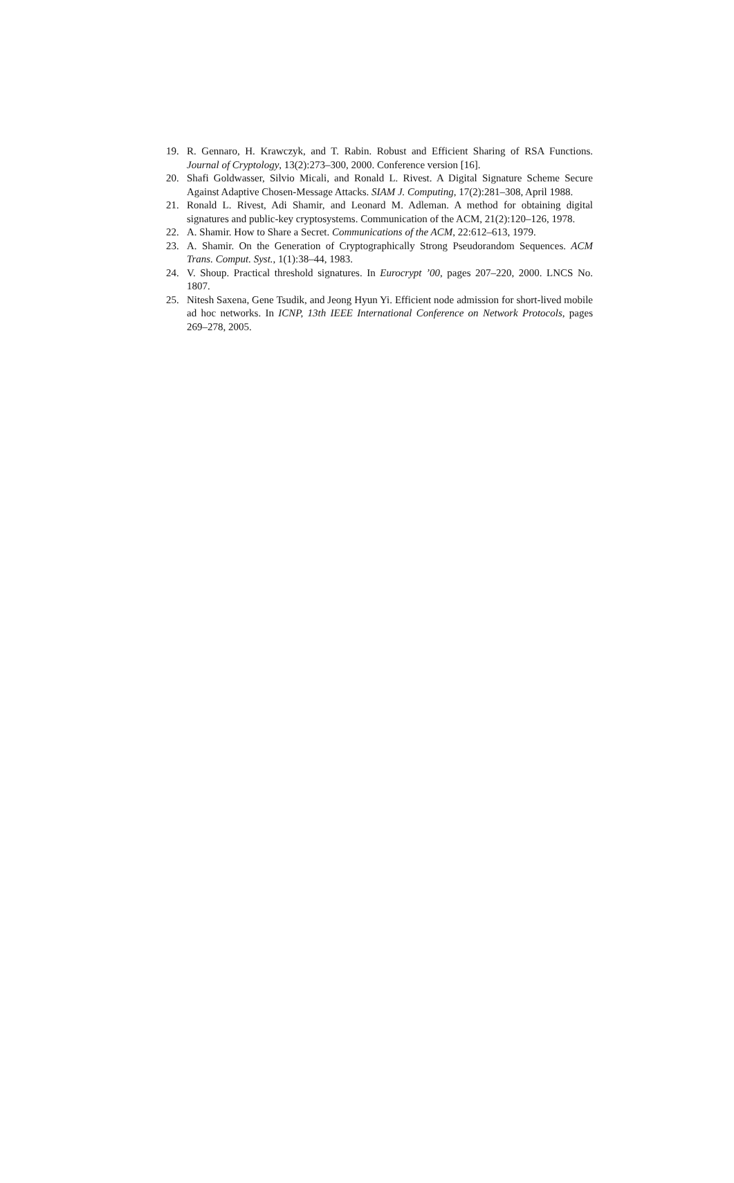19. R. Gennaro, H. Krawczyk, and T. Rabin. Robust and Efficient Sharing of RSA Functions. Journal of Cryptology, 13(2):273–300, 2000. Conference version [16].
20. Shafi Goldwasser, Silvio Micali, and Ronald L. Rivest. A Digital Signature Scheme Secure Against Adaptive Chosen-Message Attacks. SIAM J. Computing, 17(2):281–308, April 1988.
21. Ronald L. Rivest, Adi Shamir, and Leonard M. Adleman. A method for obtaining digital signatures and public-key cryptosystems. Communication of the ACM, 21(2):120–126, 1978.
22. A. Shamir. How to Share a Secret. Communications of the ACM, 22:612–613, 1979.
23. A. Shamir. On the Generation of Cryptographically Strong Pseudorandom Sequences. ACM Trans. Comput. Syst., 1(1):38–44, 1983.
24. V. Shoup. Practical threshold signatures. In Eurocrypt ’00, pages 207–220, 2000. LNCS No. 1807.
25. Nitesh Saxena, Gene Tsudik, and Jeong Hyun Yi. Efficient node admission for short-lived mobile ad hoc networks. In ICNP, 13th IEEE International Conference on Network Protocols, pages 269–278, 2005.